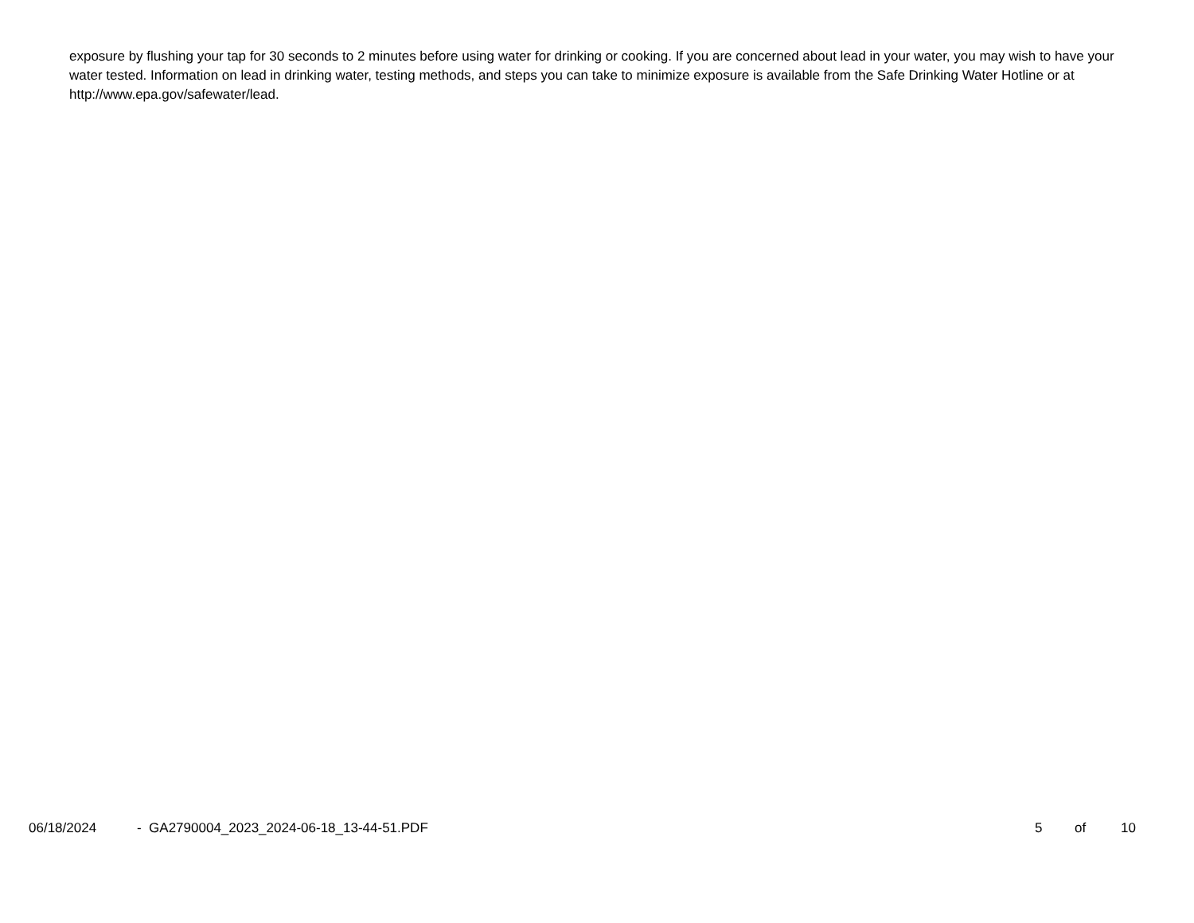exposure by flushing your tap for 30 seconds to 2 minutes before using water for drinking or cooking. If you are concerned about lead in your water, you may wish to have your water tested. Information on lead in drinking water, testing methods, and steps you can take to minimize exposure is available from the Safe Drinking Water Hotline or at http://www.epa.gov/safewater/lead.
06/18/2024 - GA2790004_2023_2024-06-18_13-44-51.PDF 5 of 10